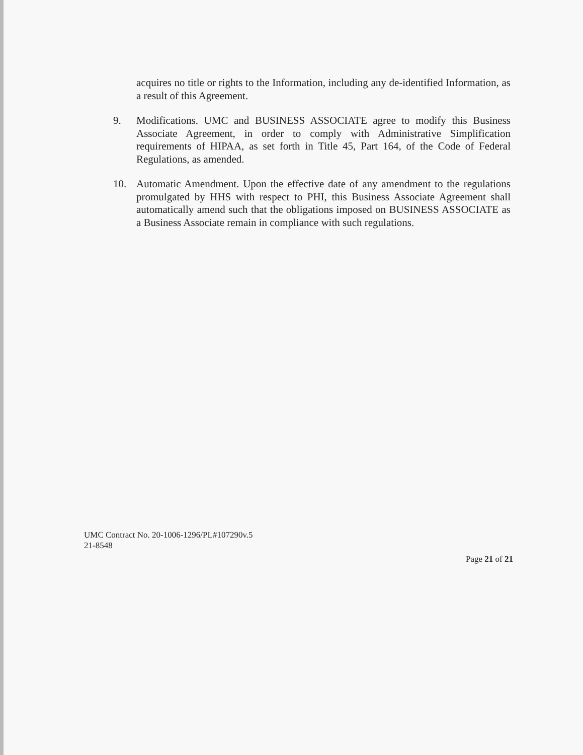acquires no title or rights to the Information, including any de-identified Information, as a result of this Agreement.
9. Modifications. UMC and BUSINESS ASSOCIATE agree to modify this Business Associate Agreement, in order to comply with Administrative Simplification requirements of HIPAA, as set forth in Title 45, Part 164, of the Code of Federal Regulations, as amended.
10. Automatic Amendment. Upon the effective date of any amendment to the regulations promulgated by HHS with respect to PHI, this Business Associate Agreement shall automatically amend such that the obligations imposed on BUSINESS ASSOCIATE as a Business Associate remain in compliance with such regulations.
UMC Contract No. 20-1006-1296/PL#107290v.5
21-8548
Page 21 of 21